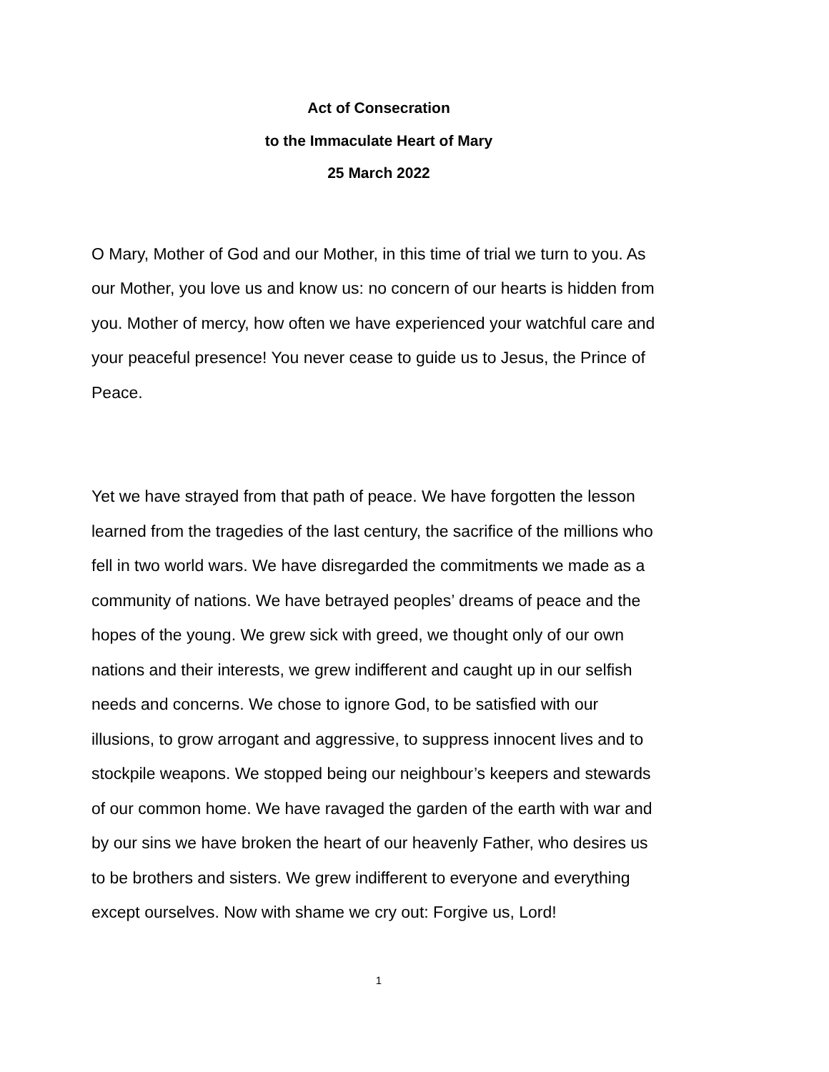Act of Consecration
to the Immaculate Heart of Mary
25 March 2022
O Mary, Mother of God and our Mother, in this time of trial we turn to you. As our Mother, you love us and know us: no concern of our hearts is hidden from you. Mother of mercy, how often we have experienced your watchful care and your peaceful presence! You never cease to guide us to Jesus, the Prince of Peace.
Yet we have strayed from that path of peace. We have forgotten the lesson learned from the tragedies of the last century, the sacrifice of the millions who fell in two world wars. We have disregarded the commitments we made as a community of nations. We have betrayed peoples’ dreams of peace and the hopes of the young. We grew sick with greed, we thought only of our own nations and their interests, we grew indifferent and caught up in our selfish needs and concerns. We chose to ignore God, to be satisfied with our illusions, to grow arrogant and aggressive, to suppress innocent lives and to stockpile weapons. We stopped being our neighbour’s keepers and stewards of our common home. We have ravaged the garden of the earth with war and by our sins we have broken the heart of our heavenly Father, who desires us to be brothers and sisters. We grew indifferent to everyone and everything except ourselves. Now with shame we cry out: Forgive us, Lord!
1